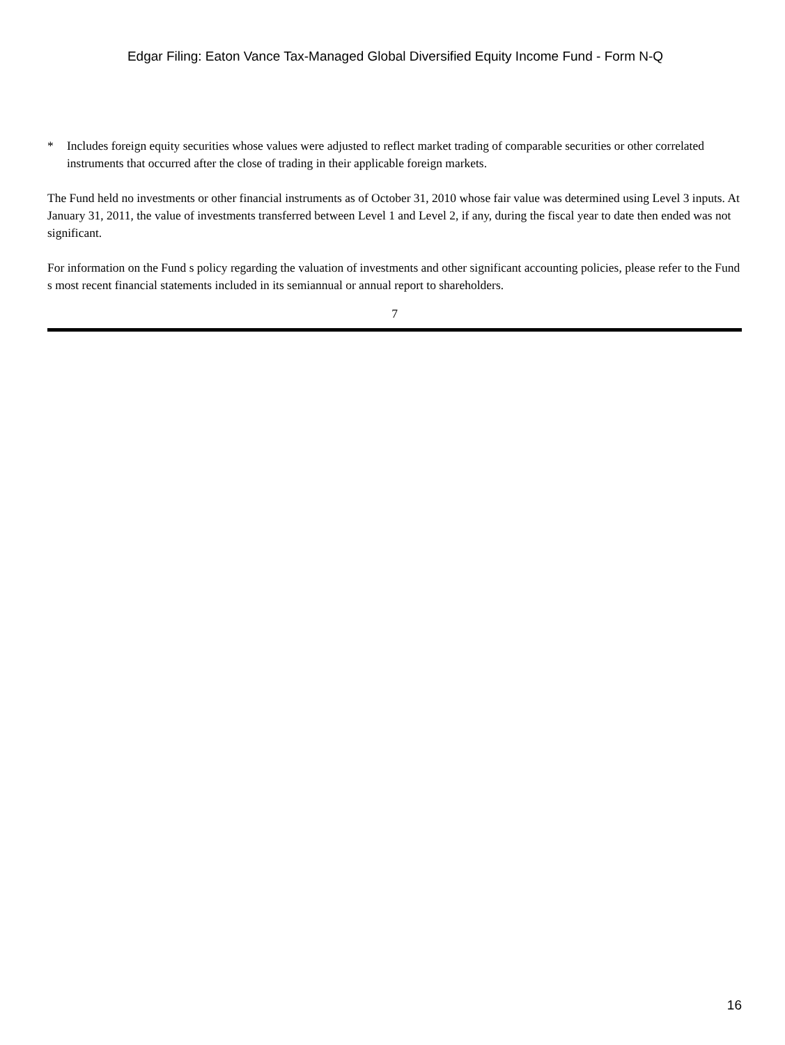Edgar Filing: Eaton Vance Tax-Managed Global Diversified Equity Income Fund - Form N-Q
* Includes foreign equity securities whose values were adjusted to reflect market trading of comparable securities or other correlated instruments that occurred after the close of trading in their applicable foreign markets.
The Fund held no investments or other financial instruments as of October 31, 2010 whose fair value was determined using Level 3 inputs. At January 31, 2011, the value of investments transferred between Level 1 and Level 2, if any, during the fiscal year to date then ended was not significant.
For information on the Fund s policy regarding the valuation of investments and other significant accounting policies, please refer to the Fund s most recent financial statements included in its semiannual or annual report to shareholders.
7
16